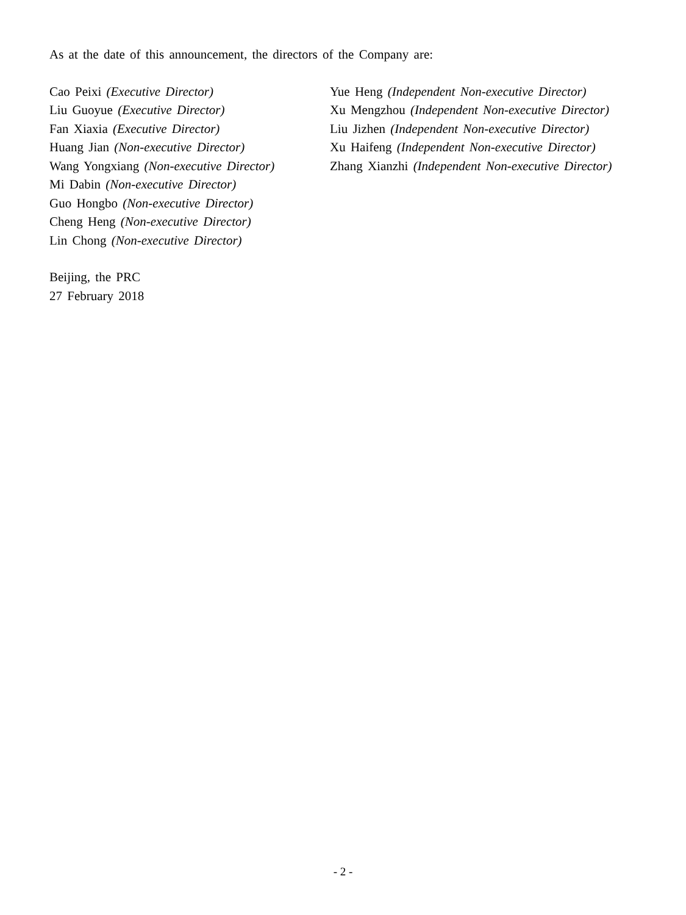As at the date of this announcement, the directors of the Company are:
Cao Peixi (Executive Director)
Liu Guoyue (Executive Director)
Fan Xiaxia (Executive Director)
Huang Jian (Non-executive Director)
Wang Yongxiang (Non-executive Director)
Mi Dabin (Non-executive Director)
Guo Hongbo (Non-executive Director)
Cheng Heng (Non-executive Director)
Lin Chong (Non-executive Director)
Yue Heng (Independent Non-executive Director)
Xu Mengzhou (Independent Non-executive Director)
Liu Jizhen (Independent Non-executive Director)
Xu Haifeng (Independent Non-executive Director)
Zhang Xianzhi (Independent Non-executive Director)
Beijing, the PRC
27 February 2018
- 2 -